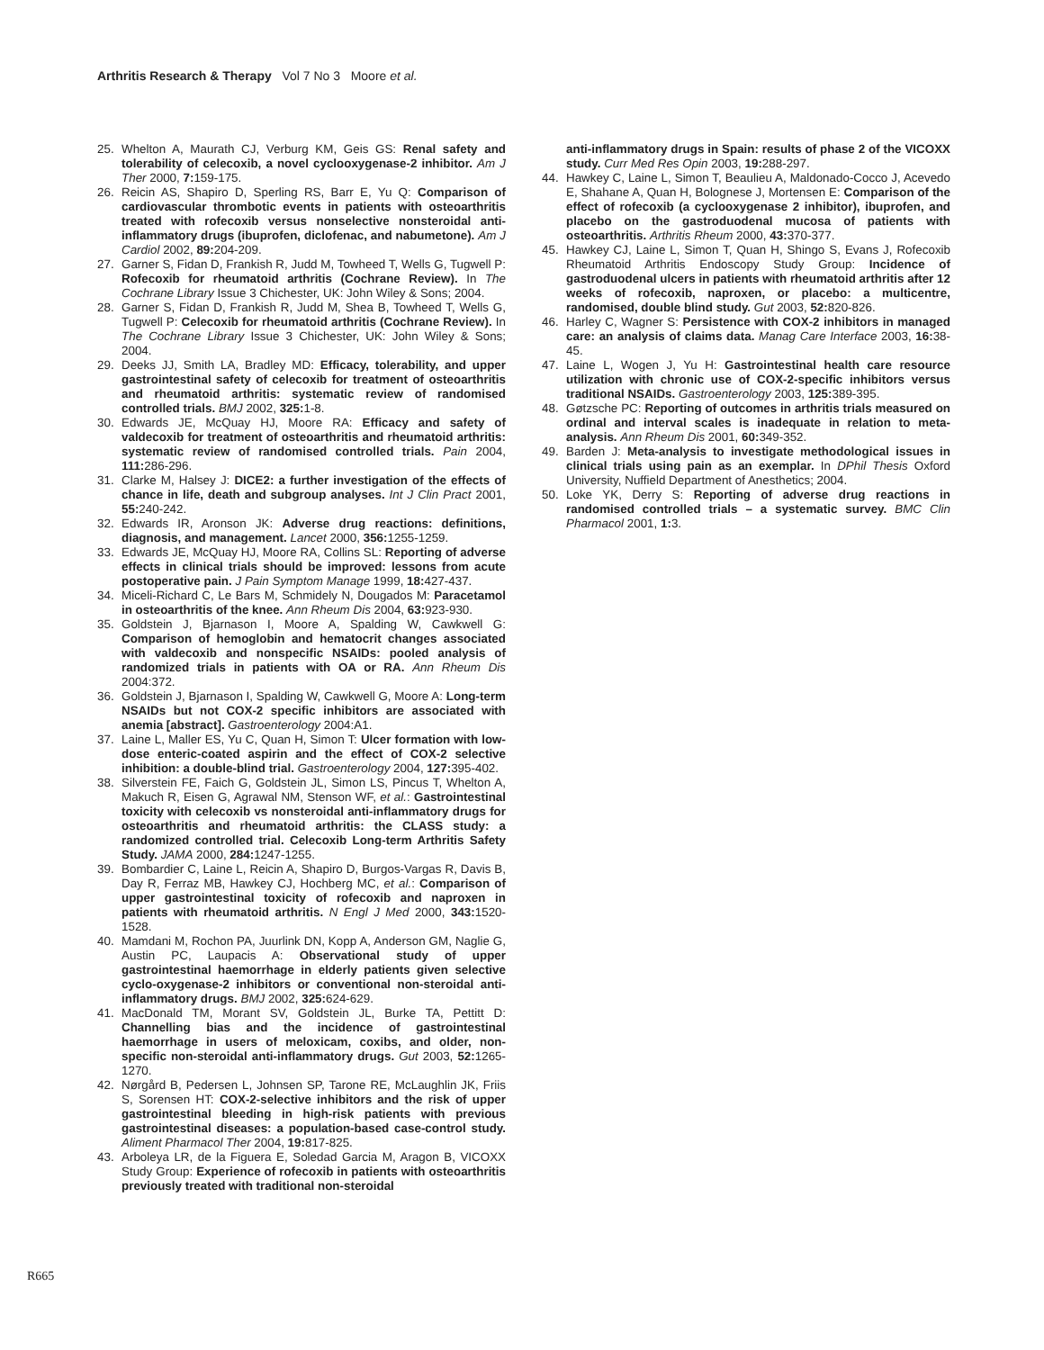Arthritis Research & Therapy Vol 7 No 3 Moore et al.
25. Whelton A, Maurath CJ, Verburg KM, Geis GS: Renal safety and tolerability of celecoxib, a novel cyclooxygenase-2 inhibitor. Am J Ther 2000, 7: 159-175.
26. Reicin AS, Shapiro D, Sperling RS, Barr E, Yu Q: Comparison of cardiovascular thrombotic events in patients with osteoarthritis treated with rofecoxib versus nonselective nonsteroidal anti-inflammatory drugs (ibuprofen, diclofenac, and nabumetone). Am J Cardiol 2002, 89: 204-209.
27. Garner S, Fidan D, Frankish R, Judd M, Towheed T, Wells G, Tugwell P: Rofecoxib for rheumatoid arthritis (Cochrane Review). In The Cochrane Library Issue 3 Chichester, UK: John Wiley & Sons; 2004.
28. Garner S, Fidan D, Frankish R, Judd M, Shea B, Towheed T, Wells G, Tugwell P: Celecoxib for rheumatoid arthritis (Cochrane Review). In The Cochrane Library Issue 3 Chichester, UK: John Wiley & Sons; 2004.
29. Deeks JJ, Smith LA, Bradley MD: Efficacy, tolerability, and upper gastrointestinal safety of celecoxib for treatment of osteoarthritis and rheumatoid arthritis: systematic review of randomised controlled trials. BMJ 2002, 325: 1-8.
30. Edwards JE, McQuay HJ, Moore RA: Efficacy and safety of valdecoxib for treatment of osteoarthritis and rheumatoid arthritis: systematic review of randomised controlled trials. Pain 2004, 111: 286-296.
31. Clarke M, Halsey J: DICE2: a further investigation of the effects of chance in life, death and subgroup analyses. Int J Clin Pract 2001, 55: 240-242.
32. Edwards IR, Aronson JK: Adverse drug reactions: definitions, diagnosis, and management. Lancet 2000, 356: 1255-1259.
33. Edwards JE, McQuay HJ, Moore RA, Collins SL: Reporting of adverse effects in clinical trials should be improved: lessons from acute postoperative pain. J Pain Symptom Manage 1999, 18: 427-437.
34. Miceli-Richard C, Le Bars M, Schmidely N, Dougados M: Paracetamol in osteoarthritis of the knee. Ann Rheum Dis 2004, 63: 923-930.
35. Goldstein J, Bjarnason I, Moore A, Spalding W, Cawkwell G: Comparison of hemoglobin and hematocrit changes associated with valdecoxib and nonspecific NSAIDs: pooled analysis of randomized trials in patients with OA or RA. Ann Rheum Dis 2004:372.
36. Goldstein J, Bjarnason I, Spalding W, Cawkwell G, Moore A: Long-term NSAIDs but not COX-2 specific inhibitors are associated with anemia [abstract]. Gastroenterology 2004:A1.
37. Laine L, Maller ES, Yu C, Quan H, Simon T: Ulcer formation with low-dose enteric-coated aspirin and the effect of COX-2 selective inhibition: a double-blind trial. Gastroenterology 2004, 127: 395-402.
38. Silverstein FE, Faich G, Goldstein JL, Simon LS, Pincus T, Whelton A, Makuch R, Eisen G, Agrawal NM, Stenson WF, et al.: Gastrointestinal toxicity with celecoxib vs nonsteroidal anti-inflammatory drugs for osteoarthritis and rheumatoid arthritis: the CLASS study: a randomized controlled trial. Celecoxib Long-term Arthritis Safety Study. JAMA 2000, 284: 1247-1255.
39. Bombardier C, Laine L, Reicin A, Shapiro D, Burgos-Vargas R, Davis B, Day R, Ferraz MB, Hawkey CJ, Hochberg MC, et al.: Comparison of upper gastrointestinal toxicity of rofecoxib and naproxen in patients with rheumatoid arthritis. N Engl J Med 2000, 343: 1520-1528.
40. Mamdani M, Rochon PA, Juurlink DN, Kopp A, Anderson GM, Naglie G, Austin PC, Laupacis A: Observational study of upper gastrointestinal haemorrhage in elderly patients given selective cyclo-oxygenase-2 inhibitors or conventional non-steroidal anti-inflammatory drugs. BMJ 2002, 325: 624-629.
41. MacDonald TM, Morant SV, Goldstein JL, Burke TA, Pettitt D: Channelling bias and the incidence of gastrointestinal haemorrhage in users of meloxicam, coxibs, and older, non-specific non-steroidal anti-inflammatory drugs. Gut 2003, 52: 1265-1270.
42. Nørgård B, Pedersen L, Johnsen SP, Tarone RE, McLaughlin JK, Friis S, Sorensen HT: COX-2-selective inhibitors and the risk of upper gastrointestinal bleeding in high-risk patients with previous gastrointestinal diseases: a population-based case-control study. Aliment Pharmacol Ther 2004, 19: 817-825.
43. Arboleya LR, de la Figuera E, Soledad Garcia M, Aragon B, VICOXX Study Group: Experience of rofecoxib in patients with osteoarthritis previously treated with traditional non-steroidal
anti-inflammatory drugs in Spain: results of phase 2 of the VICOXX study. Curr Med Res Opin 2003, 19: 288-297.
44. Hawkey C, Laine L, Simon T, Beaulieu A, Maldonado-Cocco J, Acevedo E, Shahane A, Quan H, Bolognese J, Mortensen E: Comparison of the effect of rofecoxib (a cyclooxygenase 2 inhibitor), ibuprofen, and placebo on the gastroduodenal mucosa of patients with osteoarthritis. Arthritis Rheum 2000, 43: 370-377.
45. Hawkey CJ, Laine L, Simon T, Quan H, Shingo S, Evans J, Rofecoxib Rheumatoid Arthritis Endoscopy Study Group: Incidence of gastroduodenal ulcers in patients with rheumatoid arthritis after 12 weeks of rofecoxib, naproxen, or placebo: a multicentre, randomised, double blind study. Gut 2003, 52: 820-826.
46. Harley C, Wagner S: Persistence with COX-2 inhibitors in managed care: an analysis of claims data. Manag Care Interface 2003, 16: 38-45.
47. Laine L, Wogen J, Yu H: Gastrointestinal health care resource utilization with chronic use of COX-2-specific inhibitors versus traditional NSAIDs. Gastroenterology 2003, 125: 389-395.
48. Gøtzsche PC: Reporting of outcomes in arthritis trials measured on ordinal and interval scales is inadequate in relation to meta-analysis. Ann Rheum Dis 2001, 60: 349-352.
49. Barden J: Meta-analysis to investigate methodological issues in clinical trials using pain as an exemplar. In DPhil Thesis Oxford University, Nuffield Department of Anesthetics; 2004.
50. Loke YK, Derry S: Reporting of adverse drug reactions in randomised controlled trials – a systematic survey. BMC Clin Pharmacol 2001, 1: 3.
R665